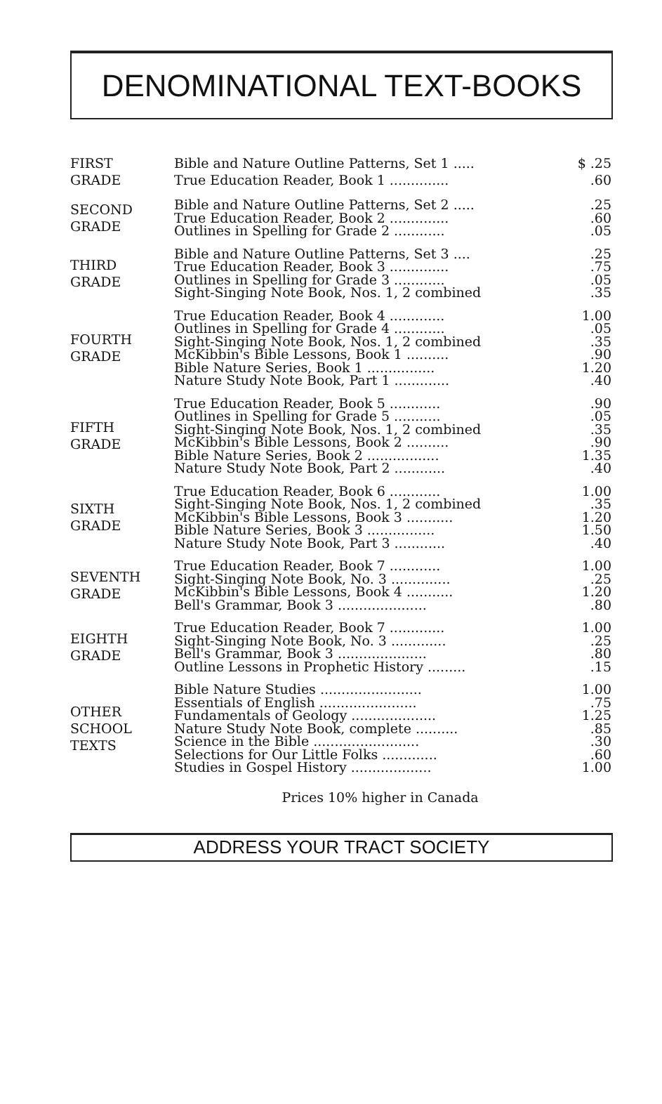DENOMINATIONAL TEXT-BOOKS
| FIRST GRADE | Bible and Nature Outline Patterns, Set 1 ..... | $ .25 |
| | True Education Reader, Book 1 .............. | .60 |
| SECOND GRADE | Bible and Nature Outline Patterns, Set 2 ..... | .25 |
| | True Education Reader, Book 2 .............. | .60 |
| | Outlines in Spelling for Grade 2 ............ | .05 |
| THIRD GRADE | Bible and Nature Outline Patterns, Set 3 .... | .25 |
| | True Education Reader, Book 3 .............. | .75 |
| | Outlines in Spelling for Grade 3 ............ | .05 |
| | Sight-Singing Note Book, Nos. 1, 2 combined | .35 |
| FOURTH GRADE | True Education Reader, Book 4 ............. | 1.00 |
| | Outlines in Spelling for Grade 4 ............ | .05 |
| | Sight-Singing Note Book, Nos. 1, 2 combined | .35 |
| | McKibbin's Bible Lessons, Book 1 .......... | .90 |
| | Bible Nature Series, Book 1 ................ | 1.20 |
| | Nature Study Note Book, Part 1 ............. | .40 |
| FIFTH GRADE | True Education Reader, Book 5 ............ | .90 |
| | Outlines in Spelling for Grade 5 ........... | .05 |
| | Sight-Singing Note Book, Nos. 1, 2 combined | .35 |
| | McKibbin's Bible Lessons, Book 2 .......... | .90 |
| | Bible Nature Series, Book 2 ................. | 1.35 |
| | Nature Study Note Book, Part 2 ............ | .40 |
| SIXTH GRADE | True Education Reader, Book 6 ............ | 1.00 |
| | Sight-Singing Note Book, Nos. 1, 2 combined | .35 |
| | McKibbin's Bible Lessons, Book 3 ........... | 1.20 |
| | Bible Nature Series, Book 3 ................ | 1.50 |
| | Nature Study Note Book, Part 3 ............ | .40 |
| SEVENTH GRADE | True Education Reader, Book 7 ............ | 1.00 |
| | Sight-Singing Note Book, No. 3 .............. | .25 |
| | McKibbin's Bible Lessons, Book 4 ........... | 1.20 |
| | Bell's Grammar, Book 3 ..................... | .80 |
| EIGHTH GRADE | True Education Reader, Book 7 ............. | 1.00 |
| | Sight-Singing Note Book, No. 3 ............. | .25 |
| | Bell's Grammar, Book 3 ..................... | .80 |
| | Outline Lessons in Prophetic History ......... | .15 |
| OTHER SCHOOL TEXTS | Bible Nature Studies ........................ | 1.00 |
| | Essentials of English ....................... | .75 |
| | Fundamentals of Geology .................... | 1.25 |
| | Nature Study Note Book, complete .......... | .85 |
| | Science in the Bible ......................... | .30 |
| | Selections for Our Little Folks ............. | .60 |
| | Studies in Gospel History ................... | 1.00 |
Prices 10% higher in Canada
ADDRESS YOUR TRACT SOCIETY